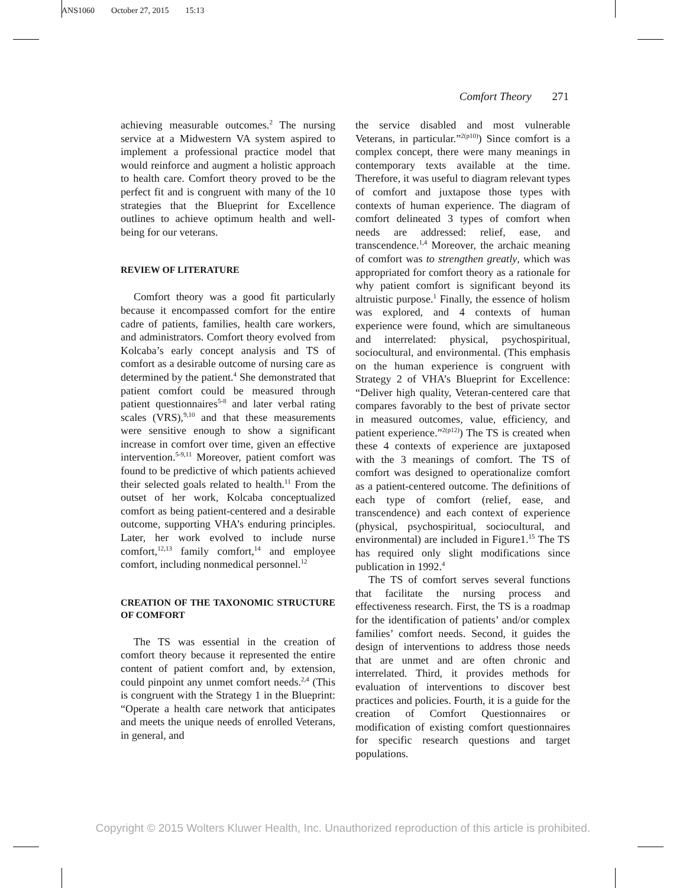ANS1060 October 27, 2015 15:13
Comfort Theory 271
achieving measurable outcomes.<sup>2</sup> The nursing service at a Midwestern VA system aspired to implement a professional practice model that would reinforce and augment a holistic approach to health care. Comfort theory proved to be the perfect fit and is congruent with many of the 10 strategies that the Blueprint for Excellence outlines to achieve optimum health and well-being for our veterans.
REVIEW OF LITERATURE
Comfort theory was a good fit particularly because it encompassed comfort for the entire cadre of patients, families, health care workers, and administrators. Comfort theory evolved from Kolcaba’s early concept analysis and TS of comfort as a desirable outcome of nursing care as determined by the patient.<sup>4</sup> She demonstrated that patient comfort could be measured through patient questionnaires<sup>5-8</sup> and later verbal rating scales (VRS),<sup>9,10</sup> and that these measurements were sensitive enough to show a significant increase in comfort over time, given an effective intervention.<sup>5-9,11</sup> Moreover, patient comfort was found to be predictive of which patients achieved their selected goals related to health.<sup>11</sup> From the outset of her work, Kolcaba conceptualized comfort as being patient-centered and a desirable outcome, supporting VHA’s enduring principles. Later, her work evolved to include nurse comfort,<sup>12,13</sup> family comfort,<sup>14</sup> and employee comfort, including nonmedical personnel.<sup>12</sup>
CREATION OF THE TAXONOMIC STRUCTURE OF COMFORT
The TS was essential in the creation of comfort theory because it represented the entire content of patient comfort and, by extension, could pinpoint any unmet comfort needs.<sup>2,4</sup> (This is congruent with the Strategy 1 in the Blueprint: “Operate a health care network that anticipates and meets the unique needs of enrolled Veterans, in general, and
the service disabled and most vulnerable Veterans, in particular.”<sup>2(p10)</sup>) Since comfort is a complex concept, there were many meanings in contemporary texts available at the time. Therefore, it was useful to diagram relevant types of comfort and juxtapose those types with contexts of human experience. The diagram of comfort delineated 3 types of comfort when needs are addressed: relief, ease, and transcendence.<sup>1,4</sup> Moreover, the archaic meaning of comfort was to strengthen greatly, which was appropriated for comfort theory as a rationale for why patient comfort is significant beyond its altruistic purpose.<sup>1</sup> Finally, the essence of holism was explored, and 4 contexts of human experience were found, which are simultaneous and interrelated: physical, psychospiritual, sociocultural, and environmental. (This emphasis on the human experience is congruent with Strategy 2 of VHA’s Blueprint for Excellence: “Deliver high quality, Veteran-centered care that compares favorably to the best of private sector in measured outcomes, value, efficiency, and patient experience.”<sup>2(p12)</sup>) The TS is created when these 4 contexts of experience are juxtaposed with the 3 meanings of comfort. The TS of comfort was designed to operationalize comfort as a patient-centered outcome. The definitions of each type of comfort (relief, ease, and transcendence) and each context of experience (physical, psychospiritual, sociocultural, and environmental) are included in Figure1.<sup>15</sup> The TS has required only slight modifications since publication in 1992.<sup>4</sup>
The TS of comfort serves several functions that facilitate the nursing process and effectiveness research. First, the TS is a roadmap for the identification of patients’ and/or complex families’ comfort needs. Second, it guides the design of interventions to address those needs that are unmet and are often chronic and interrelated. Third, it provides methods for evaluation of interventions to discover best practices and policies. Fourth, it is a guide for the creation of Comfort Questionnaires or modification of existing comfort questionnaires for specific research questions and target populations.
Copyright © 2015 Wolters Kluwer Health, Inc. Unauthorized reproduction of this article is prohibited.